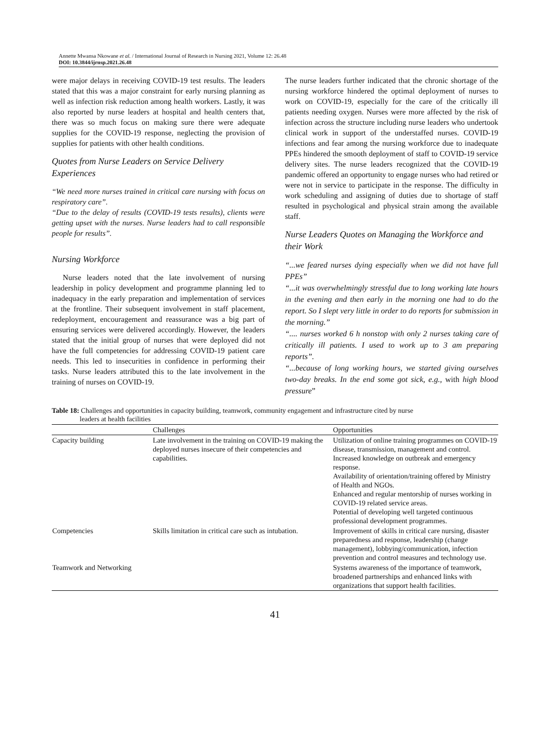Annette Mwansa Nkowane et al. / International Journal of Research in Nursing 2021, Volume 12: 26.48
DOI: 10.3844/ijrnsp.2021.26.48
were major delays in receiving COVID-19 test results. The leaders stated that this was a major constraint for early nursing planning as well as infection risk reduction among health workers. Lastly, it was also reported by nurse leaders at hospital and health centers that, there was so much focus on making sure there were adequate supplies for the COVID-19 response, neglecting the provision of supplies for patients with other health conditions.
Quotes from Nurse Leaders on Service Delivery Experiences
“We need more nurses trained in critical care nursing with focus on respiratory care”.
“Due to the delay of results (COVID-19 tests results), clients were getting upset with the nurses. Nurse leaders had to call responsible people for results”.
Nursing Workforce
Nurse leaders noted that the late involvement of nursing leadership in policy development and programme planning led to inadequacy in the early preparation and implementation of services at the frontline. Their subsequent involvement in staff placement, redeployment, encouragement and reassurance was a big part of ensuring services were delivered accordingly. However, the leaders stated that the initial group of nurses that were deployed did not have the full competencies for addressing COVID-19 patient care needs. This led to insecurities in confidence in performing their tasks. Nurse leaders attributed this to the late involvement in the training of nurses on COVID-19.
The nurse leaders further indicated that the chronic shortage of the nursing workforce hindered the optimal deployment of nurses to work on COVID-19, especially for the care of the critically ill patients needing oxygen. Nurses were more affected by the risk of infection across the structure including nurse leaders who undertook clinical work in support of the understaffed nurses. COVID-19 infections and fear among the nursing workforce due to inadequate PPEs hindered the smooth deployment of staff to COVID-19 service delivery sites. The nurse leaders recognized that the COVID-19 pandemic offered an opportunity to engage nurses who had retired or were not in service to participate in the response. The difficulty in work scheduling and assigning of duties due to shortage of staff resulted in psychological and physical strain among the available staff.
Nurse Leaders Quotes on Managing the Workforce and their Work
“...we feared nurses dying especially when we did not have full PPEs”
“...it was overwhelmingly stressful due to long working late hours in the evening and then early in the morning one had to do the report. So I slept very little in order to do reports for submission in the morning.”
“.... nurses worked 6 h nonstop with only 2 nurses taking care of critically ill patients. I used to work up to 3 am preparing reports”.
“...because of long working hours, we started giving ourselves two-day breaks. In the end some got sick, e.g., with high blood pressure”
Table 18: Challenges and opportunities in capacity building, teamwork, community engagement and infrastructure cited by nurse
leaders at health facilities
| | Challenges | Opportunities |
| --- | --- | --- |
| Capacity building | Late involvement in the training on COVID-19 making the deployed nurses insecure of their competencies and capabilities. | Utilization of online training programmes on COVID-19 disease, transmission, management and control. Increased knowledge on outbreak and emergency response. Availability of orientation/training offered by Ministry of Health and NGOs. Enhanced and regular mentorship of nurses working in COVID-19 related service areas. Potential of developing well targeted continuous professional development programmes. |
| Competencies | Skills limitation in critical care such as intubation. | Improvement of skills in critical care nursing, disaster preparedness and response, leadership (change management), lobbying/communication, infection prevention and control measures and technology use. |
| Teamwork and Networking | | Systems awareness of the importance of teamwork, broadened partnerships and enhanced links with organizations that support health facilities. |
41